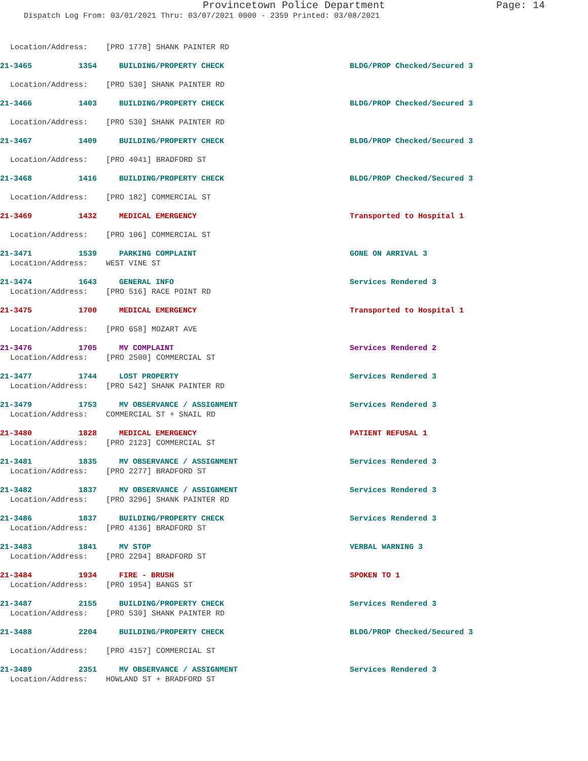Provincetown Police Department Page: 14
Dispatch Log From: 03/01/2021 Thru: 03/07/2021 0000 - 2359 Printed: 03/08/2021
Location/Address: [PRO 1778] SHANK PAINTER RD
21-3465 1354 BUILDING/PROPERTY CHECK BLDG/PROP Checked/Secured 3
Location/Address: [PRO 530] SHANK PAINTER RD
21-3466 1403 BUILDING/PROPERTY CHECK BLDG/PROP Checked/Secured 3
Location/Address: [PRO 530] SHANK PAINTER RD
21-3467 1409 BUILDING/PROPERTY CHECK BLDG/PROP Checked/Secured 3
Location/Address: [PRO 4041] BRADFORD ST
21-3468 1416 BUILDING/PROPERTY CHECK BLDG/PROP Checked/Secured 3
Location/Address: [PRO 182] COMMERCIAL ST
21-3469 1432 MEDICAL EMERGENCY Transported to Hospital 1
Location/Address: [PRO 106] COMMERCIAL ST
21-3471 1539 PARKING COMPLAINT GONE ON ARRIVAL 3
Location/Address: WEST VINE ST
21-3474 1643 GENERAL INFO Services Rendered 3
Location/Address: [PRO 516] RACE POINT RD
21-3475 1700 MEDICAL EMERGENCY Transported to Hospital 1
Location/Address: [PRO 658] MOZART AVE
21-3476 1705 MV COMPLAINT Services Rendered 2
Location/Address: [PRO 2500] COMMERCIAL ST
21-3477 1744 LOST PROPERTY Services Rendered 3
Location/Address: [PRO 542] SHANK PAINTER RD
21-3479 1753 MV OBSERVANCE / ASSIGNMENT Services Rendered 3
Location/Address: COMMERCIAL ST + SNAIL RD
21-3480 1828 MEDICAL EMERGENCY PATIENT REFUSAL 1
Location/Address: [PRO 2123] COMMERCIAL ST
21-3481 1835 MV OBSERVANCE / ASSIGNMENT Services Rendered 3
Location/Address: [PRO 2277] BRADFORD ST
21-3482 1837 MV OBSERVANCE / ASSIGNMENT Services Rendered 3
Location/Address: [PRO 3296] SHANK PAINTER RD
21-3486 1837 BUILDING/PROPERTY CHECK Services Rendered 3
Location/Address: [PRO 4136] BRADFORD ST
21-3483 1841 MV STOP VERBAL WARNING 3
Location/Address: [PRO 2294] BRADFORD ST
21-3484 1934 FIRE - BRUSH SPOKEN TO 1
Location/Address: [PRO 1954] BANGS ST
21-3487 2155 BUILDING/PROPERTY CHECK Services Rendered 3
Location/Address: [PRO 530] SHANK PAINTER RD
21-3488 2204 BUILDING/PROPERTY CHECK BLDG/PROP Checked/Secured 3
Location/Address: [PRO 4157] COMMERCIAL ST
21-3489 2351 MV OBSERVANCE / ASSIGNMENT Services Rendered 3
Location/Address: HOWLAND ST + BRADFORD ST